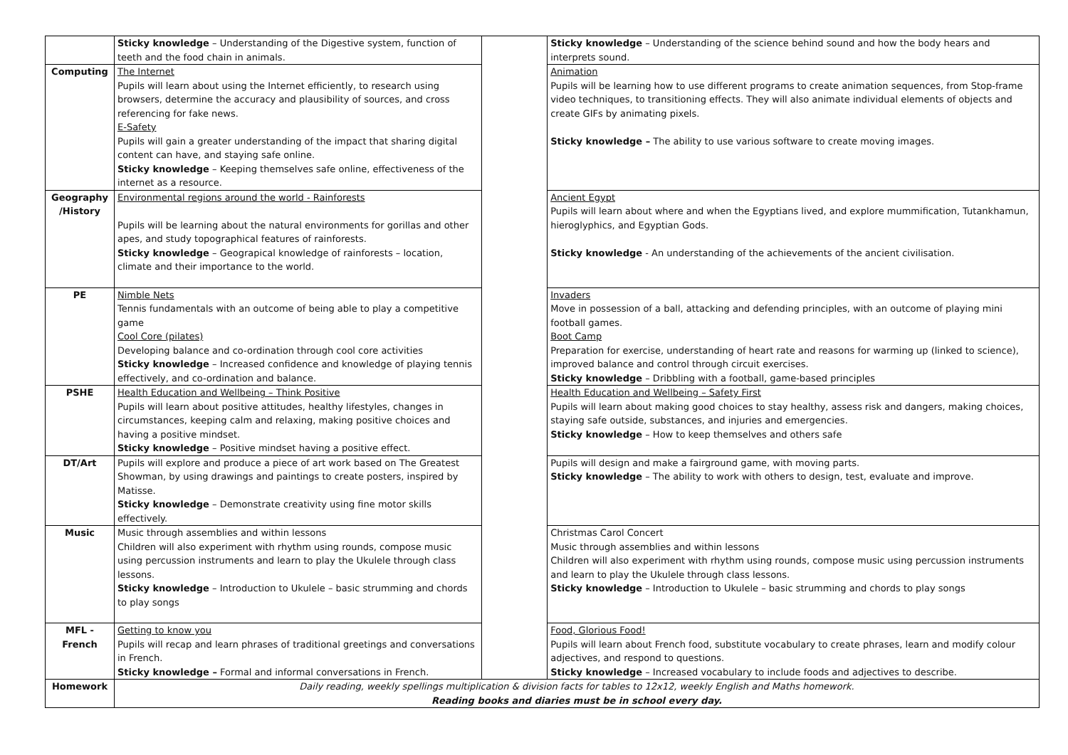| | Sticky knowledge – Understanding of the Digestive system, function of teeth and the food chain in animals. | | Sticky knowledge – Understanding of the science behind sound and how the body hears and interprets sound. |
| Computing | The Internet Pupils will learn about using the Internet efficiently, to research using browsers, determine the accuracy and plausibility of sources, and cross referencing for fake news. E-Safety Pupils will gain a greater understanding of the impact that sharing digital content can have, and staying safe online. Sticky knowledge – Keeping themselves safe online, effectiveness of the internet as a resource. | | Animation Pupils will be learning how to use different programs to create animation sequences, from Stop-frame video techniques, to transitioning effects. They will also animate individual elements of objects and create GIFs by animating pixels. Sticky knowledge – The ability to use various software to create moving images. |
| Geography /History | Environmental regions around the world - Rainforests Pupils will be learning about the natural environments for gorillas and other apes, and study topographical features of rainforests. Sticky knowledge – Geograpical knowledge of rainforests – location, climate and their importance to the world. | | Ancient Egypt Pupils will learn about where and when the Egyptians lived, and explore mummification, Tutankhamun, hieroglyphics, and Egyptian Gods. Sticky knowledge - An understanding of the achievements of the ancient civilisation. |
| PE | Nimble Nets Tennis fundamentals with an outcome of being able to play a competitive game Cool Core (pilates) Developing balance and co-ordination through cool core activities Sticky knowledge – Increased confidence and knowledge of playing tennis effectively, and co-ordination and balance. | | Invaders Move in possession of a ball, attacking and defending principles, with an outcome of playing mini football games. Boot Camp Preparation for exercise, understanding of heart rate and reasons for warming up (linked to science), improved balance and control through circuit exercises. Sticky knowledge – Dribbling with a football, game-based principles |
| PSHE | Health Education and Wellbeing – Think Positive Pupils will learn about positive attitudes, healthy lifestyles, changes in circumstances, keeping calm and relaxing, making positive choices and having a positive mindset. Sticky knowledge – Positive mindset having a positive effect. | | Health Education and Wellbeing – Safety First Pupils will learn about making good choices to stay healthy, assess risk and dangers, making choices, staying safe outside, substances, and injuries and emergencies. Sticky knowledge – How to keep themselves and others safe |
| DT/Art | Pupils will explore and produce a piece of art work based on The Greatest Showman, by using drawings and paintings to create posters, inspired by Matisse. Sticky knowledge – Demonstrate creativity using fine motor skills effectively. | | Pupils will design and make a fairground game, with moving parts. Sticky knowledge – The ability to work with others to design, test, evaluate and improve. |
| Music | Music through assemblies and within lessons Children will also experiment with rhythm using rounds, compose music using percussion instruments and learn to play the Ukulele through class lessons. Sticky knowledge – Introduction to Ukulele – basic strumming and chords to play songs | | Christmas Carol Concert Music through assemblies and within lessons Children will also experiment with rhythm using rounds, compose music using percussion instruments and learn to play the Ukulele through class lessons. Sticky knowledge – Introduction to Ukulele – basic strumming and chords to play songs |
| MFL - French | Getting to know you Pupils will recap and learn phrases of traditional greetings and conversations in French. Sticky knowledge – Formal and informal conversations in French. | | Food, Glorious Food! Pupils will learn about French food, substitute vocabulary to create phrases, learn and modify colour adjectives, and respond to questions. Sticky knowledge – Increased vocabulary to include foods and adjectives to describe. |
| Homework | Daily reading, weekly spellings multiplication & division facts for tables to 12x12, weekly English and Maths homework. Reading books and diaries must be in school every day. | | |